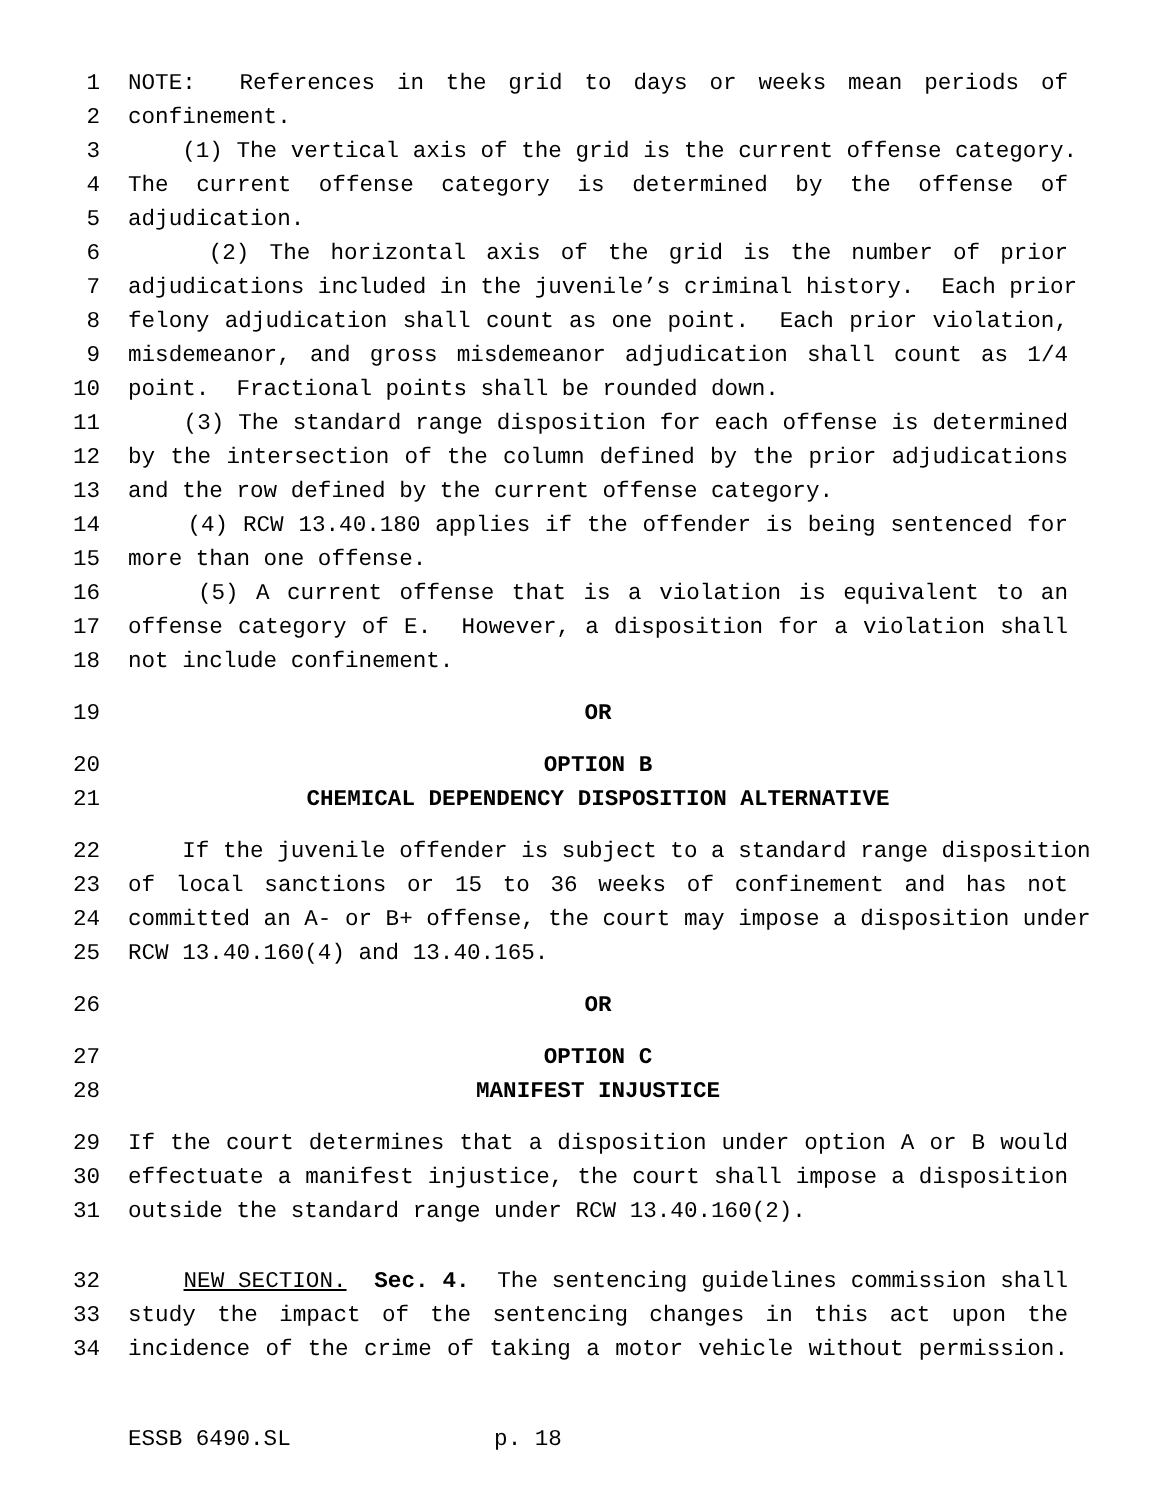1 NOTE: References in the grid to days or weeks mean periods of
2 confinement.
3 (1) The vertical axis of the grid is the current offense category.
4 The current offense category is determined by the offense of
5 adjudication.
6 (2) The horizontal axis of the grid is the number of prior
7 adjudications included in the juvenile’s criminal history. Each prior
8 felony adjudication shall count as one point. Each prior violation,
9 misdemeanor, and gross misdemeanor adjudication shall count as 1/4
10 point. Fractional points shall be rounded down.
11 (3) The standard range disposition for each offense is determined
12 by the intersection of the column defined by the prior adjudications
13 and the row defined by the current offense category.
14 (4) RCW 13.40.180 applies if the offender is being sentenced for
15 more than one offense.
16 (5) A current offense that is a violation is equivalent to an
17 offense category of E. However, a disposition for a violation shall
18 not include confinement.
19 OR
20 OPTION B
21 CHEMICAL DEPENDENCY DISPOSITION ALTERNATIVE
22 If the juvenile offender is subject to a standard range disposition
23 of local sanctions or 15 to 36 weeks of confinement and has not
24 committed an A- or B+ offense, the court may impose a disposition under
25 RCW 13.40.160(4) and 13.40.165.
26 OR
27 OPTION C
28 MANIFEST INJUSTICE
29 If the court determines that a disposition under option A or B would
30 effectuate a manifest injustice, the court shall impose a disposition
31 outside the standard range under RCW 13.40.160(2).
32 NEW SECTION. Sec. 4. The sentencing guidelines commission shall
33 study the impact of the sentencing changes in this act upon the
34 incidence of the crime of taking a motor vehicle without permission.
ESSB 6490.SL p. 18